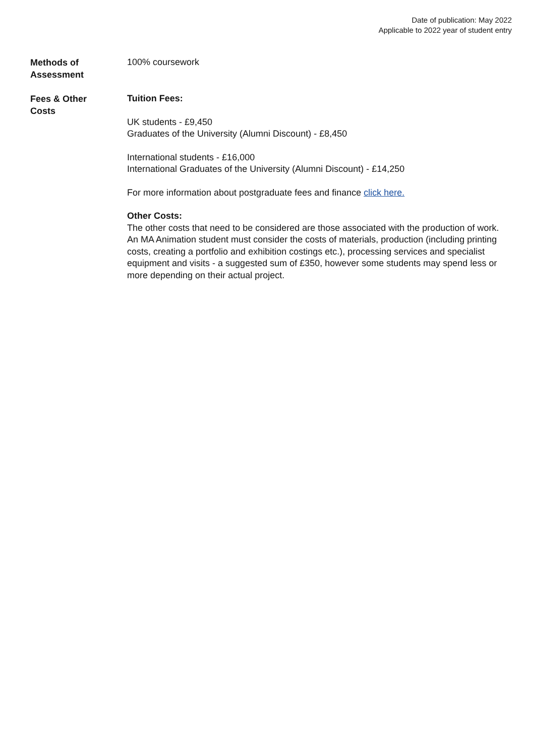Date of publication: May 2022
Applicable to 2022 year of student entry
Methods of
Assessment
100% coursework
Fees & Other
Costs
Tuition Fees:
UK students - £9,450
Graduates of the University (Alumni Discount) - £8,450
International students - £16,000
International Graduates of the University (Alumni Discount) - £14,250
For more information about postgraduate fees and finance click here.
Other Costs:
The other costs that need to be considered are those associated with the production of work. An MA Animation student must consider the costs of materials, production (including printing costs, creating a portfolio and exhibition costings etc.), processing services and specialist equipment and visits - a suggested sum of £350, however some students may spend less or more depending on their actual project.